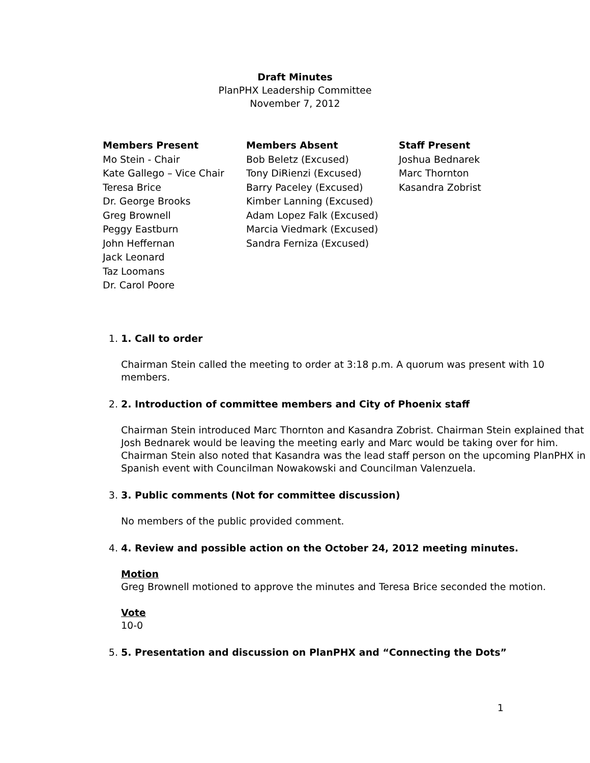Draft Minutes
PlanPHX Leadership Committee
November 7, 2012
Members Present
Mo Stein - Chair
Kate Gallego – Vice Chair
Teresa Brice
Dr. George Brooks
Greg Brownell
Peggy Eastburn
John Heffernan
Jack Leonard
Taz Loomans
Dr. Carol Poore
Members Absent
Bob Beletz (Excused)
Tony DiRienzi (Excused)
Barry Paceley (Excused)
Kimber Lanning (Excused)
Adam Lopez Falk (Excused)
Marcia Viedmark (Excused)
Sandra Ferniza (Excused)
Staff Present
Joshua Bednarek
Marc Thornton
Kasandra Zobrist
1. 1. Call to order
Chairman Stein called the meeting to order at 3:18 p.m. A quorum was present with 10 members.
2. 2. Introduction of committee members and City of Phoenix staff
Chairman Stein introduced Marc Thornton and Kasandra Zobrist. Chairman Stein explained that Josh Bednarek would be leaving the meeting early and Marc would be taking over for him. Chairman Stein also noted that Kasandra was the lead staff person on the upcoming PlanPHX in Spanish event with Councilman Nowakowski and Councilman Valenzuela.
3. 3. Public comments (Not for committee discussion)
No members of the public provided comment.
4. 4. Review and possible action on the October 24, 2012 meeting minutes.
Motion
Greg Brownell motioned to approve the minutes and Teresa Brice seconded the motion.
Vote
10-0
5. 5. Presentation and discussion on PlanPHX and “Connecting the Dots”
1